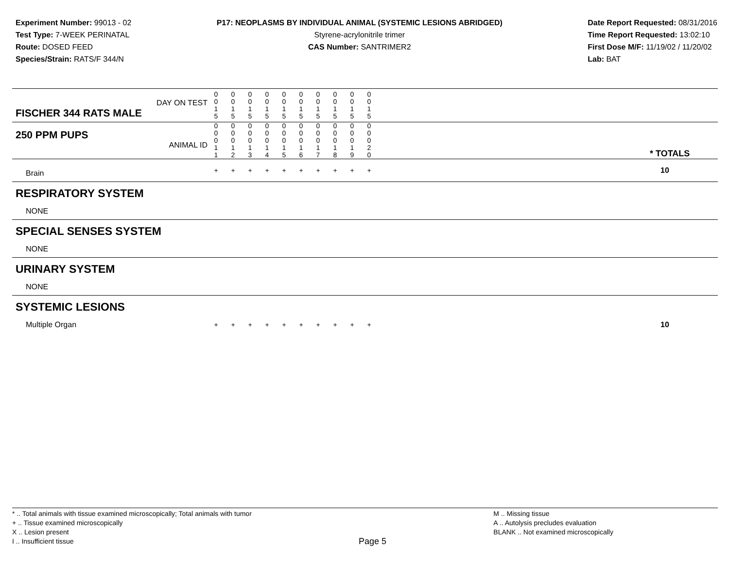Experiment Number: 99013 - 02
Test Type: 7-WEEK PERINATAL
Route: DOSED FEED
Species/Strain: RATS/F 344/N
P17: NEOPLASMS BY INDIVIDUAL ANIMAL (SYSTEMIC LESIONS ABRIDGED)
Styrene-acrylonitrile trimer
CAS Number: SANTRIMER2
Date Report Requested: 08/31/2016
Time Report Requested: 13:02:10
First Dose M/F: 11/19/02 / 11/20/02
Lab: BAT
| DAY ON TEST FISCHER 344 RATS MALE | 0 0 1 5 | 0 0 1 5 | 0 0 1 5 | 0 0 1 5 | 0 0 1 5 | 0 0 1 5 | 0 0 1 5 | 0 0 1 5 | 0 0 1 5 | 0 0 1 5 | | |
| 250 PPM PUPS ANIMAL ID | 0 0 0 1 1 | 0 0 0 1 2 | 0 0 0 1 3 | 0 0 0 1 4 | 0 0 0 1 5 | 0 0 0 1 6 | 0 0 0 1 7 | 0 0 0 1 8 | 0 0 0 1 9 | 0 0 0 2 0 | | * TOTALS |
| Brain | + | + | + | + | + | + | + | + | + | + | | 10 |
| RESPIRATORY SYSTEM | | | | | | | | | | | | |
| NONE | | | | | | | | | | | | |
| SPECIAL SENSES SYSTEM | | | | | | | | | | | | |
| NONE | | | | | | | | | | | | |
| URINARY SYSTEM | | | | | | | | | | | | |
| NONE | | | | | | | | | | | | |
| SYSTEMIC LESIONS | | | | | | | | | | | | |
| Multiple Organ | + | + | + | + | + | + | + | + | + | + | | 10 |
* .. Total animals with tissue examined microscopically; Total animals with tumor
+ .. Tissue examined microscopically
X .. Lesion present
I .. Insufficient tissue
Page 5
M .. Missing tissue
A .. Autolysis precludes evaluation
BLANK .. Not examined microscopically